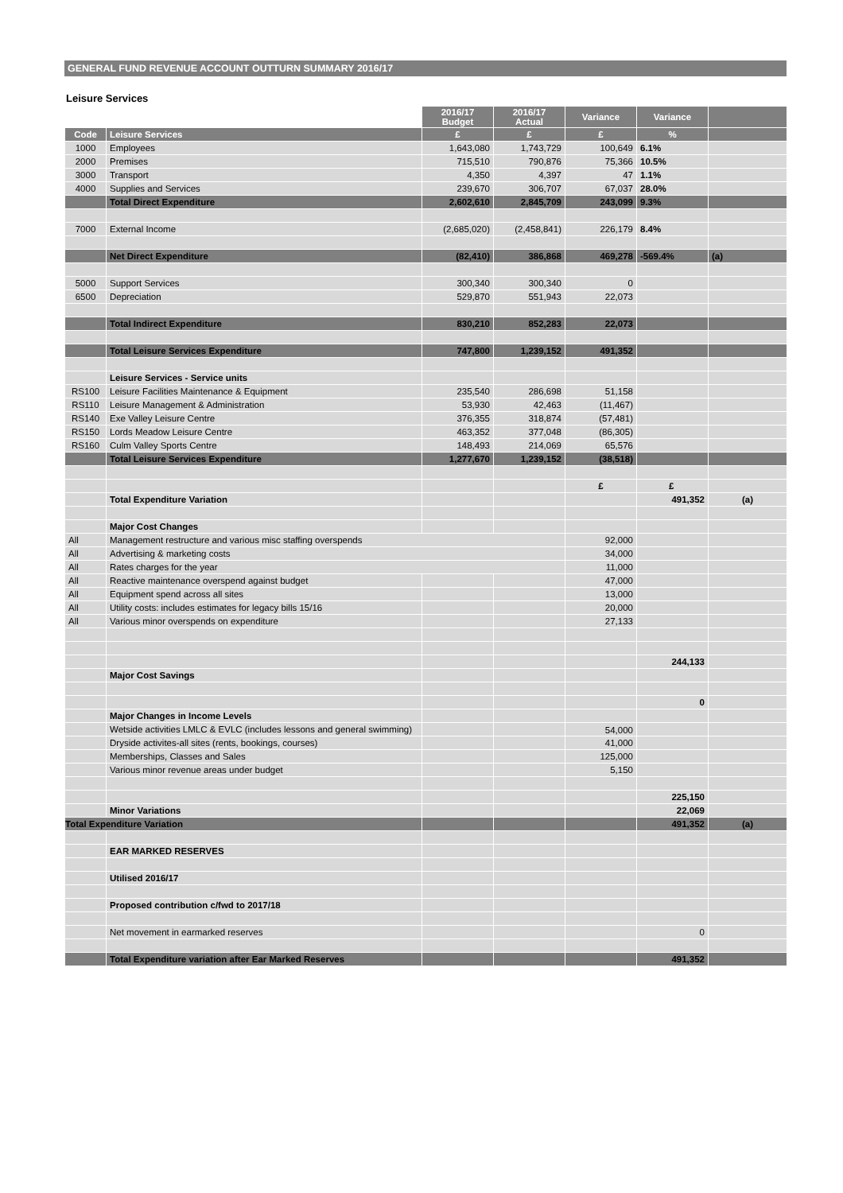GENERAL FUND REVENUE ACCOUNT OUTTURN SUMMARY 2016/17
Leisure Services
| | | 2016/17 Budget | 2016/17 Actual | Variance | Variance | |
| Code | Leisure Services | £ | £ | £ | % | |
| 1000 | Employees | 1,643,080 | 1,743,729 | 100,649 | 6.1% | |
| 2000 | Premises | 715,510 | 790,876 | 75,366 | 10.5% | |
| 3000 | Transport | 4,350 | 4,397 | 47 | 1.1% | |
| 4000 | Supplies and Services | 239,670 | 306,707 | 67,037 | 28.0% | |
| | Total Direct Expenditure | 2,602,610 | 2,845,709 | 243,099 | 9.3% | |
| 7000 | External Income | (2,685,020) | (2,458,841) | 226,179 | 8.4% | |
| | Net Direct Expenditure | (82,410) | 386,868 | 469,278 | -569.4% | (a) |
| 5000 | Support Services | 300,340 | 300,340 | 0 | | |
| 6500 | Depreciation | 529,870 | 551,943 | 22,073 | | |
| | Total Indirect Expenditure | 830,210 | 852,283 | 22,073 | | |
| | Total Leisure Services Expenditure | 747,800 | 1,239,152 | 491,352 | | |
| | Leisure Services - Service units | | | | | |
| RS100 | Leisure Facilities Maintenance & Equipment | 235,540 | 286,698 | 51,158 | | |
| RS110 | Leisure Management & Administration | 53,930 | 42,463 | (11,467) | | |
| RS140 | Exe Valley Leisure Centre | 376,355 | 318,874 | (57,481) | | |
| RS150 | Lords Meadow Leisure Centre | 463,352 | 377,048 | (86,305) | | |
| RS160 | Culm Valley Sports Centre | 148,493 | 214,069 | 65,576 | | |
| | Total Leisure Services Expenditure | 1,277,670 | 1,239,152 | (38,518) | | |
| | | | | £ | £ | |
| | Total Expenditure Variation | | | | 491,352 | (a) |
| | Major Cost Changes | | | | | |
| All | Management restructure and various misc staffing overspends | | | 92,000 | | |
| All | Advertising & marketing costs | | | 34,000 | | |
| All | Rates charges for the year | | | 11,000 | | |
| All | Reactive maintenance overspend against budget | | | 47,000 | | |
| All | Equipment spend across all sites | | | 13,000 | | |
| All | Utility costs: includes estimates for legacy bills 15/16 | | | 20,000 | | |
| All | Various minor overspends on expenditure | | | 27,133 | | |
| | | | | | 244,133 | |
| | Major Cost Savings | | | | | |
| | | | | | 0 | |
| | Major Changes in Income Levels | | | | | |
| | Wetside activities LMLC & EVLC (includes lessons and general swimming) | | | 54,000 | | |
| | Dryside activites-all sites (rents, bookings, courses) | | | 41,000 | | |
| | Memberships, Classes and Sales | | | 125,000 | | |
| | Various minor revenue areas under budget | | | 5,150 | | |
| | | | | | 225,150 | |
| | Minor Variations | | | | 22,069 | |
| Total Expenditure Variation | | | | | 491,352 | (a) |
| | EAR MARKED RESERVES | | | | | |
| | Utilised 2016/17 | | | | | |
| | Proposed contribution c/fwd to 2017/18 | | | | | |
| | Net movement in earmarked reserves | | | | 0 | |
| | Total Expenditure variation after Ear Marked Reserves | | | | 491,352 | |